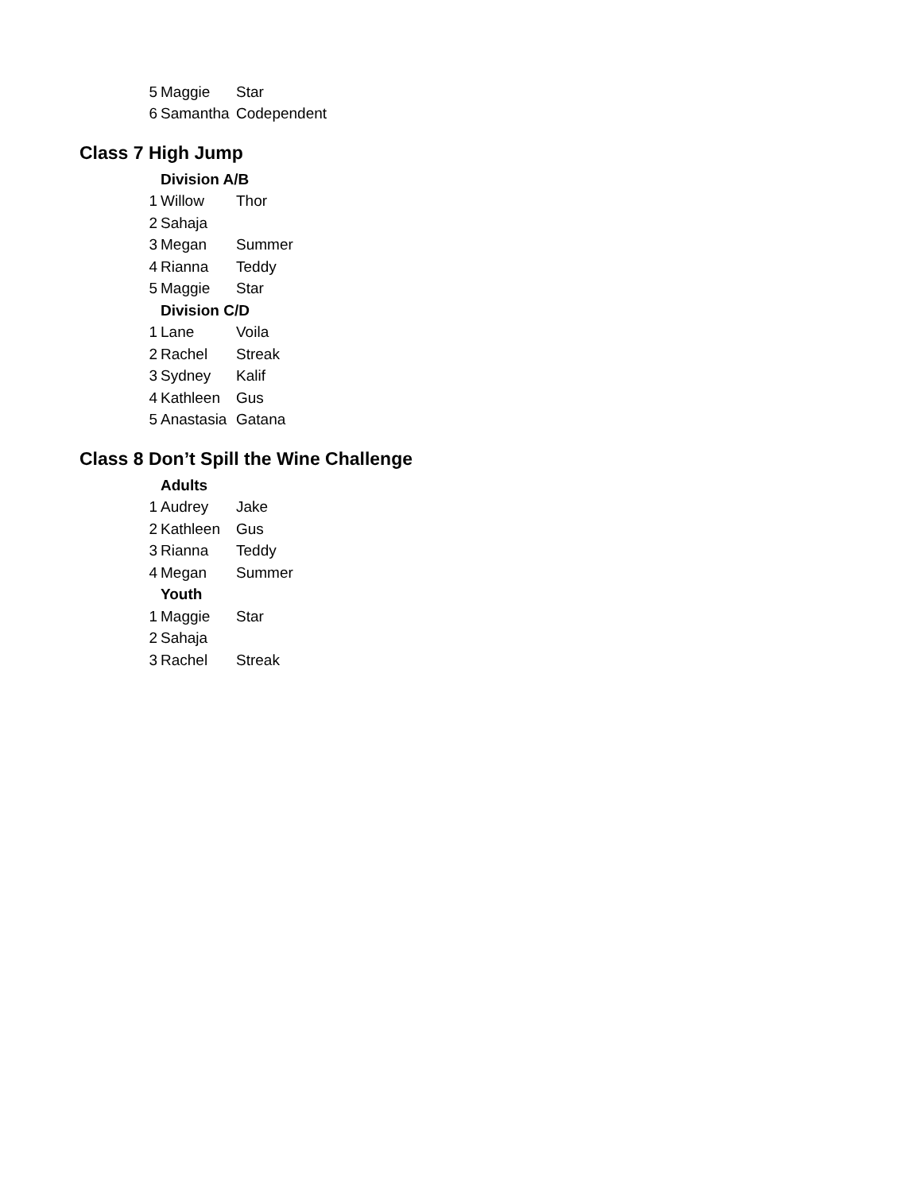| 5 | Maggie | Star |
| 6 | Samantha | Codependent |
Class 7 High Jump
| | Division A/B | |
| 1 | Willow | Thor |
| 2 | Sahaja | |
| 3 | Megan | Summer |
| 4 | Rianna | Teddy |
| 5 | Maggie | Star |
| | Division C/D | |
| 1 | Lane | Voila |
| 2 | Rachel | Streak |
| 3 | Sydney | Kalif |
| 4 | Kathleen | Gus |
| 5 | Anastasia | Gatana |
Class 8 Don’t Spill the Wine Challenge
| | Adults | |
| 1 | Audrey | Jake |
| 2 | Kathleen | Gus |
| 3 | Rianna | Teddy |
| 4 | Megan | Summer |
| | Youth | |
| 1 | Maggie | Star |
| 2 | Sahaja | |
| 3 | Rachel | Streak |